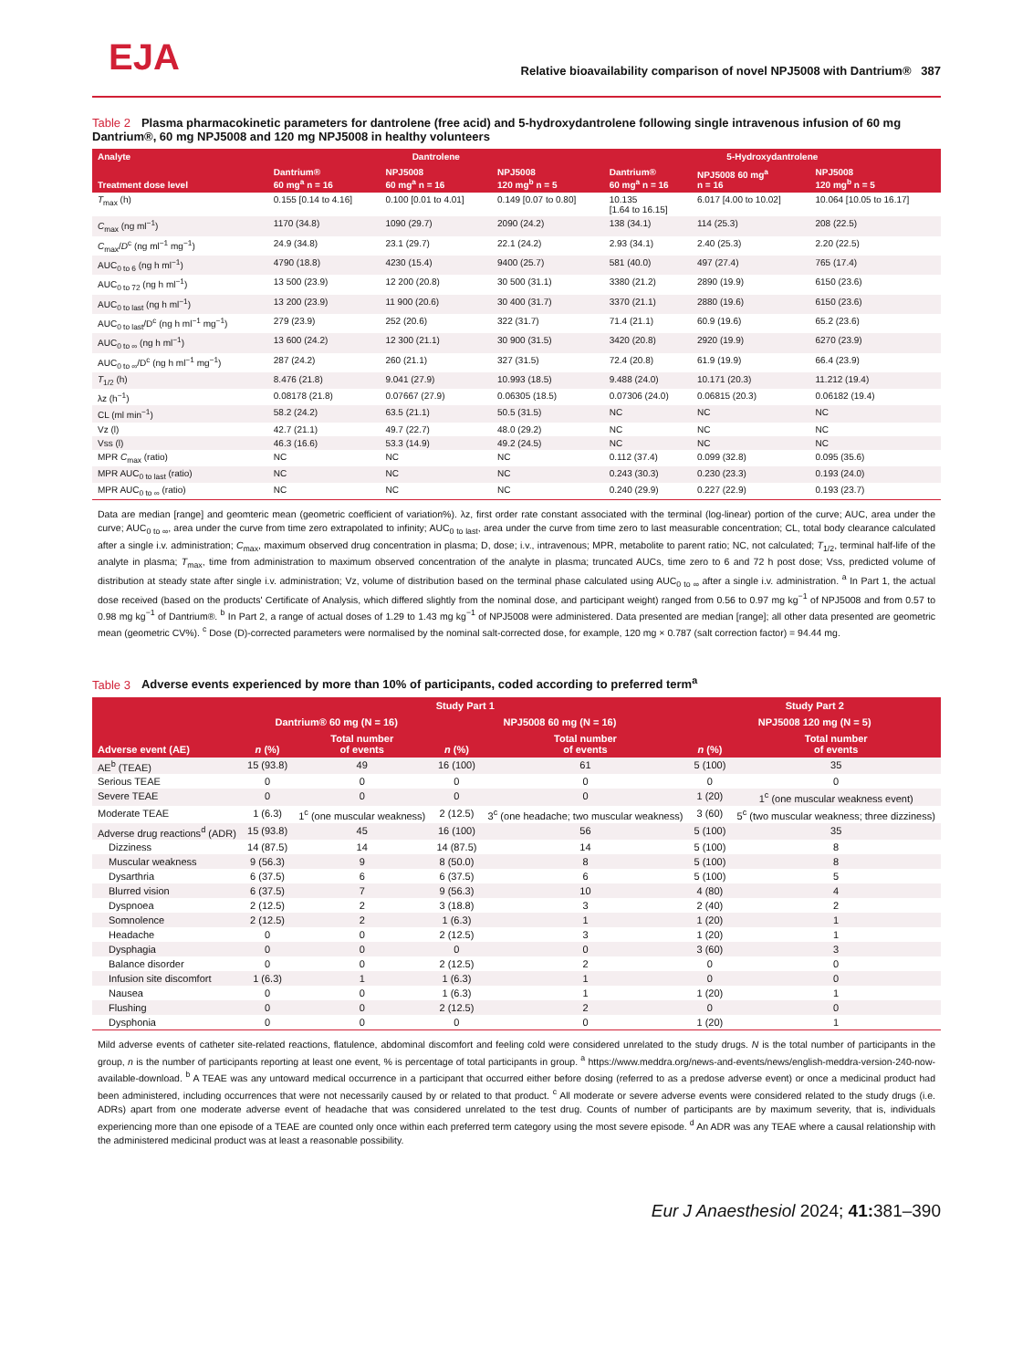EJA
Relative bioavailability comparison of novel NPJ5008 with Dantrium® 387
Table 2 Plasma pharmacokinetic parameters for dantrolene (free acid) and 5-hydroxydantrolene following single intravenous infusion of 60 mg Dantrium®, 60 mg NPJ5008 and 120 mg NPJ5008 in healthy volunteers
| Analyte | Dantrolene | | | 5-Hydroxydantrolene | | |
| --- | --- | --- | --- | --- | --- | --- |
| Treatment dose level | Dantrium® 60 mg<sup>a</sup> n = 16 | NPJ5008 60 mg<sup>a</sup> n = 16 | NPJ5008 120 mg<sup>b</sup> n = 5 | Dantrium® 60 mg<sup>a</sup> n = 16 | NPJ5008 60 mg<sup>a</sup> n = 16 | NPJ5008 120 mg<sup>b</sup> n = 5 |
| T<sub>max</sub> (h) | 0.155 [0.14 to 4.16] | 0.100 [0.01 to 4.01] | 0.149 [0.07 to 0.80] | 10.135 [1.64 to 16.15] | 6.017 [4.00 to 10.02] | 10.064 [10.05 to 16.17] |
| C<sub>max</sub> (ng ml<sup>−1</sup>) | 1170 (34.8) | 1090 (29.7) | 2090 (24.2) | 138 (34.1) | 114 (25.3) | 208 (22.5) |
| C<sub>max</sub>/ D<sup>c</sup> (ng ml<sup>−1</sup> mg<sup>−1</sup>) | 24.9 (34.8) | 23.1 (29.7) | 22.1 (24.2) | 2.93 (34.1) | 2.40 (25.3) | 2.20 (22.5) |
| AUC<sub>0 to 6</sub> (ng h ml<sup>−1</sup>) | 4790 (18.8) | 4230 (15.4) | 9400 (25.7) | 581 (40.0) | 497 (27.4) | 765 (17.4) |
| AUC<sub>0 to 72</sub> (ng h ml<sup>−1</sup>) | 13 500 (23.9) | 12 200 (20.8) | 30 500 (31.1) | 3380 (21.2) | 2890 (19.9) | 6150 (23.6) |
| AUC<sub>0 to last</sub> (ng h ml<sup>−1</sup>) | 13 200 (23.9) | 11 900 (20.6) | 30 400 (31.7) | 3370 (21.1) | 2880 (19.6) | 6150 (23.6) |
| AUC<sub>0 to last</sub>/D<sup>c</sup> (ng h ml<sup>−1</sup> mg<sup>−1</sup>) | 279 (23.9) | 252 (20.6) | 322 (31.7) | 71.4 (21.1) | 60.9 (19.6) | 65.2 (23.6) |
| AUC<sub>0 to ∞</sub> (ng h ml<sup>−1</sup>) | 13 600 (24.2) | 12 300 (21.1) | 30 900 (31.5) | 3420 (20.8) | 2920 (19.9) | 6270 (23.9) |
| AUC<sub>0 to ∞</sub>/D<sup>c</sup> (ng h ml<sup>−1</sup> mg<sup>−1</sup>) | 287 (24.2) | 260 (21.1) | 327 (31.5) | 72.4 (20.8) | 61.9 (19.9) | 66.4 (23.9) |
| T<sub>1/2</sub> (h) | 8.476 (21.8) | 9.041 (27.9) | 10.993 (18.5) | 9.488 (24.0) | 10.171 (20.3) | 11.212 (19.4) |
| λz (h<sup>−1</sup>) | 0.08178 (21.8) | 0.07667 (27.9) | 0.06305 (18.5) | 0.07306 (24.0) | 0.06815 (20.3) | 0.06182 (19.4) |
| CL (ml min<sup>−1</sup>) | 58.2 (24.2) | 63.5 (21.1) | 50.5 (31.5) | NC | NC | NC |
| Vz (l) | 42.7 (21.1) | 49.7 (22.7) | 48.0 (29.2) | NC | NC | NC |
| Vss (l) | 46.3 (16.6) | 53.3 (14.9) | 49.2 (24.5) | NC | NC | NC |
| MPR C<sub>max</sub> (ratio) | NC | NC | NC | 0.112 (37.4) | 0.099 (32.8) | 0.095 (35.6) |
| MPR AUC<sub>0 to last</sub> (ratio) | NC | NC | NC | 0.243 (30.3) | 0.230 (23.3) | 0.193 (24.0) |
| MPR AUC<sub>0 to ∞</sub> (ratio) | NC | NC | NC | 0.240 (29.9) | 0.227 (22.9) | 0.193 (23.7) |
Data are median [range] and geomteric mean (geometric coefficient of variation%). λz, first order rate constant associated with the terminal (log-linear) portion of the curve; AUC, area under the curve; AUC<sub>0 to ∞</sub>, area under the curve from time zero extrapolated to infinity; AUC<sub>0 to last</sub>, area under the curve from time zero to last measurable concentration; CL, total body clearance calculated after a single i.v. administration; C<sub>max</sub>, maximum observed drug concentration in plasma; D, dose; i.v., intravenous; MPR, metabolite to parent ratio; NC, not calculated; T<sub>1/2</sub>, terminal half-life of the analyte in plasma; T<sub>max</sub>, time from administration to maximum observed concentration of the analyte in plasma; truncated AUCs, time zero to 6 and 72 h post dose; Vss, predicted volume of distribution at steady state after single i.v. administration; Vz, volume of distribution based on the terminal phase calculated using AUC<sub>0 to ∞</sub> after a single i.v. administration. <sup>a</sup> In Part 1, the actual dose received (based on the products' Certificate of Analysis, which differed slightly from the nominal dose, and participant weight) ranged from 0.56 to 0.97 mg kg<sup>−1</sup> of NPJ5008 and from 0.57 to 0.98 mg kg<sup>−1</sup> of Dantrium®. <sup>b</sup> In Part 2, a range of actual doses of 1.29 to 1.43 mg kg<sup>−1</sup> of NPJ5008 were administered. Data presented are median [range]; all other data presented are geometric mean (geometric CV%). <sup>c</sup> Dose (D)-corrected parameters were normalised by the nominal salt-corrected dose, for example, 120 mg × 0.787 (salt correction factor) = 94.44 mg.
Table 3 Adverse events experienced by more than 10% of participants, coded according to preferred term<sup>a</sup>
| | Study Part 1 | | | | Study Part 2 | |
| --- | --- | --- | --- | --- | --- | --- |
| | Dantrium® 60 mg (N = 16) | | NPJ5008 60 mg (N = 16) | | NPJ5008 120 mg (N = 5) | |
| Adverse event (AE) | n (%) | Total number of events | n (%) | Total number of events | n (%) | Total number of events |
| AE<sup>b</sup> (TEAE) | 15 (93.8) | 49 | 16 (100) | 61 | 5 (100) | 35 |
| Serious TEAE | 0 | 0 | 0 | 0 | 0 | 0 |
| Severe TEAE | 0 | 0 | 0 | 0 | 1 (20) | 1<sup>c</sup> (one muscular weakness event) |
| Moderate TEAE | 1 (6.3) | 1<sup>c</sup> (one muscular weakness) | 2 (12.5) | 3<sup>c</sup> (one headache; two muscular weakness) | 3 (60) | 5<sup>c</sup> (two muscular weakness; three dizziness) |
| Adverse drug reactions<sup>d</sup> (ADR) | 15 (93.8) | 45 | 16 (100) | 56 | 5 (100) | 35 |
| Dizziness | 14 (87.5) | 14 | 14 (87.5) | 14 | 5 (100) | 8 |
| Muscular weakness | 9 (56.3) | 9 | 8 (50.0) | 8 | 5 (100) | 8 |
| Dysarthria | 6 (37.5) | 6 | 6 (37.5) | 6 | 5 (100) | 5 |
| Blurred vision | 6 (37.5) | 7 | 9 (56.3) | 10 | 4 (80) | 4 |
| Dyspnoea | 2 (12.5) | 2 | 3 (18.8) | 3 | 2 (40) | 2 |
| Somnolence | 2 (12.5) | 2 | 1 (6.3) | 1 | 1 (20) | 1 |
| Headache | 0 | 0 | 2 (12.5) | 3 | 1 (20) | 1 |
| Dysphagia | 0 | 0 | 0 | 0 | 3 (60) | 3 |
| Balance disorder | 0 | 0 | 2 (12.5) | 2 | 0 | 0 |
| Infusion site discomfort | 1 (6.3) | 1 | 1 (6.3) | 1 | 0 | 0 |
| Nausea | 0 | 0 | 1 (6.3) | 1 | 1 (20) | 1 |
| Flushing | 0 | 0 | 2 (12.5) | 2 | 0 | 0 |
| Dysphonia | 0 | 0 | 0 | 0 | 1 (20) | 1 |
Mild adverse events of catheter site-related reactions, flatulence, abdominal discomfort and feeling cold were considered unrelated to the study drugs. N is the total number of participants in the group, n is the number of participants reporting at least one event, % is percentage of total participants in group. <sup>a</sup> https://www.meddra.org/news-and-events/news/english-meddra-version-240-now-available-download. <sup>b</sup> A TEAE was any untoward medical occurrence in a participant that occurred either before dosing (referred to as a predose adverse event) or once a medicinal product had been administered, including occurrences that were not necessarily caused by or related to that product. <sup>c</sup> All moderate or severe adverse events were considered related to the study drugs (i.e. ADRs) apart from one moderate adverse event of headache that was considered unrelated to the test drug. Counts of number of participants are by maximum severity, that is, individuals experiencing more than one episode of a TEAE are counted only once within each preferred term category using the most severe episode. <sup>d</sup> An ADR was any TEAE where a causal relationship with the administered medicinal product was at least a reasonable possibility.
Eur J Anaesthesiol 2024; 41: 381–390